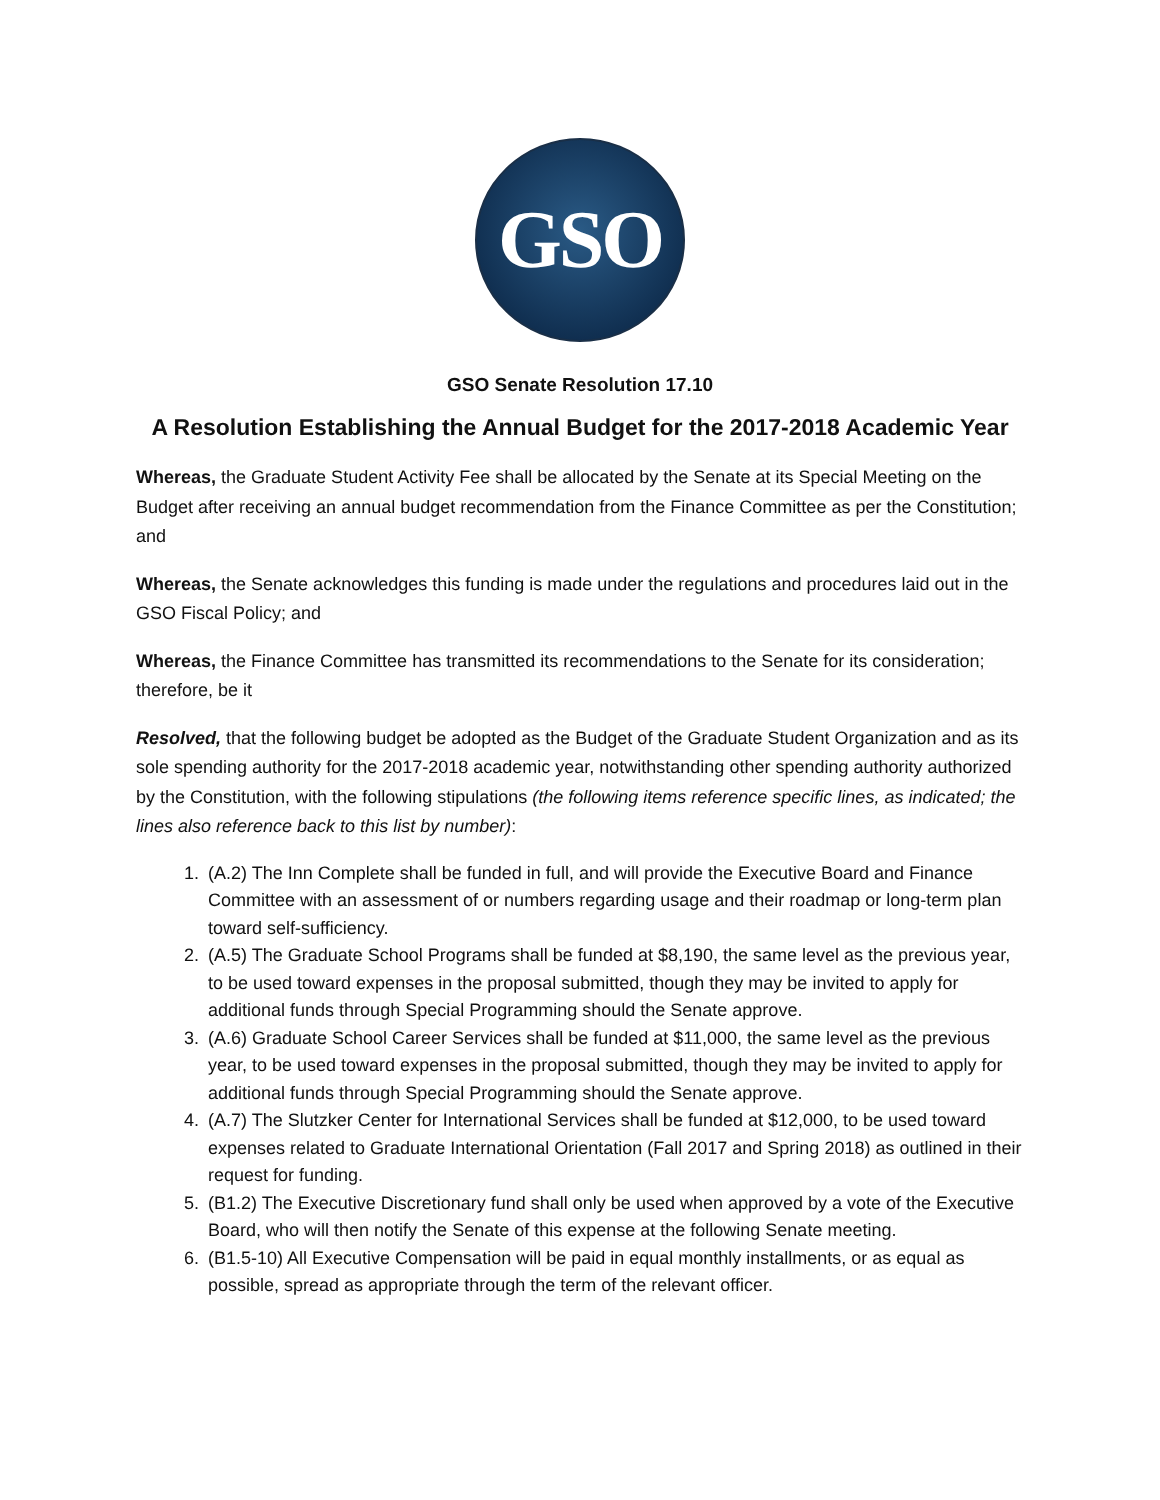GSO
GSO Senate Resolution 17.10
A Resolution Establishing the Annual Budget for the 2017-2018 Academic Year
Whereas, the Graduate Student Activity Fee shall be allocated by the Senate at its Special Meeting on the Budget after receiving an annual budget recommendation from the Finance Committee as per the Constitution; and
Whereas, the Senate acknowledges this funding is made under the regulations and procedures laid out in the GSO Fiscal Policy; and
Whereas, the Finance Committee has transmitted its recommendations to the Senate for its consideration; therefore, be it
Resolved, that the following budget be adopted as the Budget of the Graduate Student Organization and as its sole spending authority for the 2017-2018 academic year, notwithstanding other spending authority authorized by the Constitution, with the following stipulations (the following items reference specific lines, as indicated; the lines also reference back to this list by number):
1. (A.2) The Inn Complete shall be funded in full, and will provide the Executive Board and Finance Committee with an assessment of or numbers regarding usage and their roadmap or long-term plan toward self-sufficiency.
2. (A.5) The Graduate School Programs shall be funded at $8,190, the same level as the previous year, to be used toward expenses in the proposal submitted, though they may be invited to apply for additional funds through Special Programming should the Senate approve.
3. (A.6) Graduate School Career Services shall be funded at $11,000, the same level as the previous year, to be used toward expenses in the proposal submitted, though they may be invited to apply for additional funds through Special Programming should the Senate approve.
4. (A.7) The Slutzker Center for International Services shall be funded at $12,000, to be used toward expenses related to Graduate International Orientation (Fall 2017 and Spring 2018) as outlined in their request for funding.
5. (B1.2) The Executive Discretionary fund shall only be used when approved by a vote of the Executive Board, who will then notify the Senate of this expense at the following Senate meeting.
6. (B1.5-10) All Executive Compensation will be paid in equal monthly installments, or as equal as possible, spread as appropriate through the term of the relevant officer.